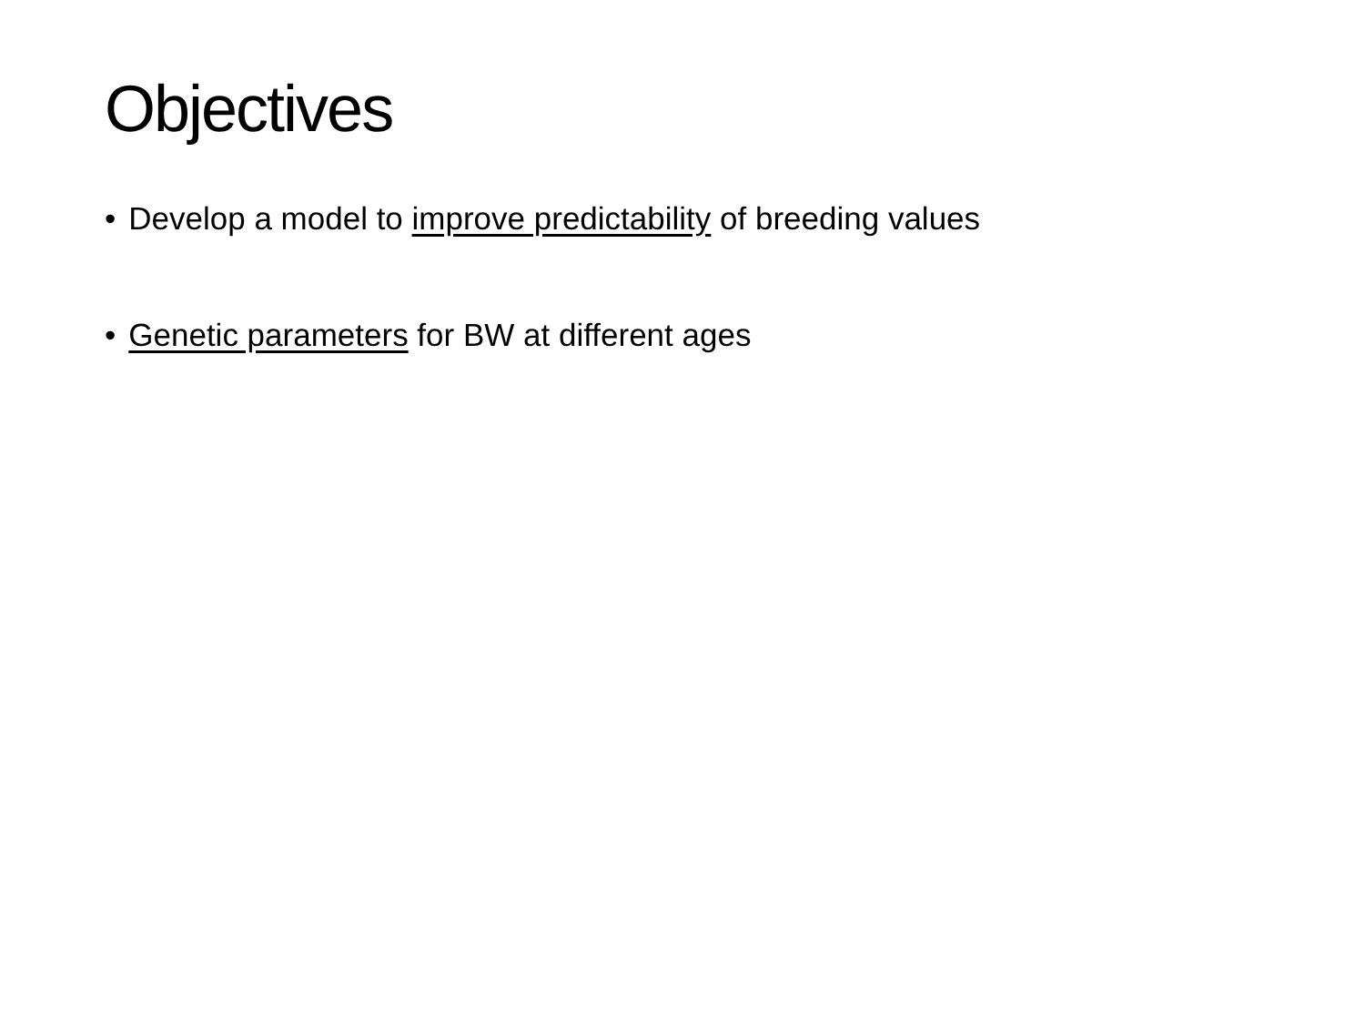Objectives
• Develop a model to improve predictability of breeding values
• Genetic parameters for BW at different ages